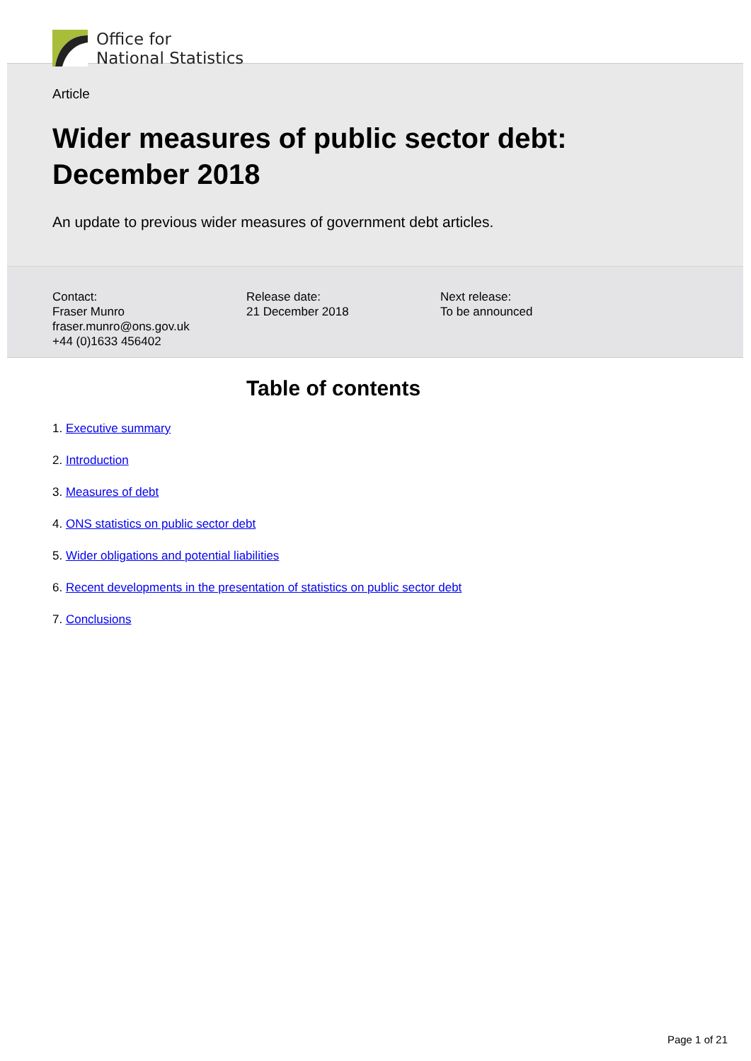Office for
National Statistics
Article
Wider measures of public sector debt:
December 2018
An update to previous wider measures of government debt articles.
Contact:
Fraser Munro
fraser.munro@ons.gov.uk
+44 (0)1633 456402
Release date:
21 December 2018
Next release:
To be announced
Table of contents
1. Executive summary
2. Introduction
3. Measures of debt
4. ONS statistics on public sector debt
5. Wider obligations and potential liabilities
6. Recent developments in the presentation of statistics on public sector debt
7. Conclusions
Page 1 of 21